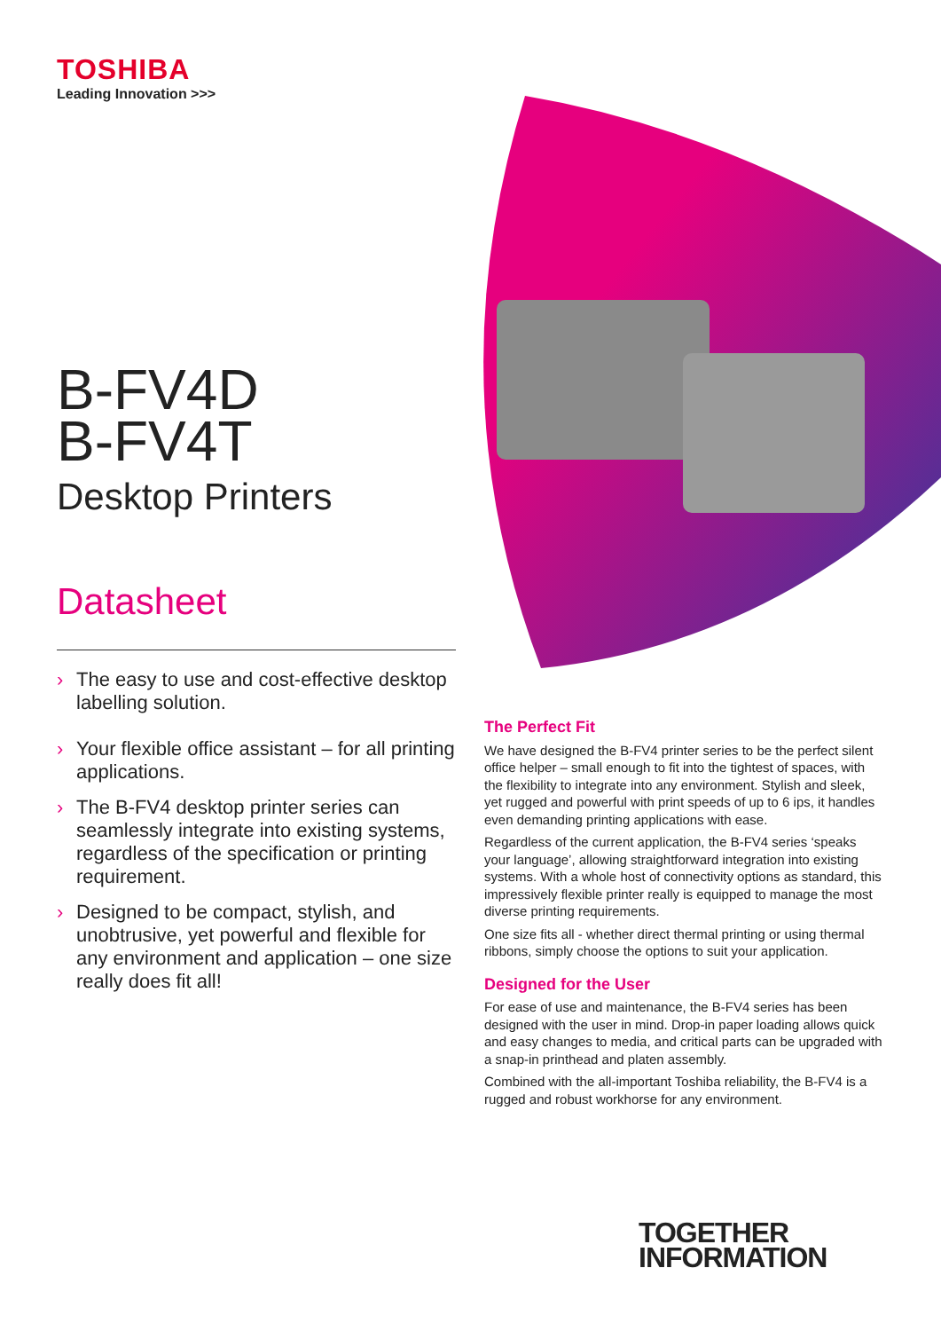TOSHIBA
Leading Innovation >>>
B-FV4D
B-FV4T
Desktop Printers
Datasheet
› The easy to use and cost-effective desktop labelling solution.
› Your flexible office assistant – for all printing applications.
› The B-FV4 desktop printer series can seamlessly integrate into existing systems, regardless of the specification or printing requirement.
› Designed to be compact, stylish, and unobtrusive, yet powerful and flexible for any environment and application – one size really does fit all!
The Perfect Fit
We have designed the B-FV4 printer series to be the perfect silent office helper – small enough to fit into the tightest of spaces, with the flexibility to integrate into any environment. Stylish and sleek, yet rugged and powerful with print speeds of up to 6 ips, it handles even demanding printing applications with ease.
Regardless of the current application, the B-FV4 series ‘speaks your language’, allowing straightforward integration into existing systems. With a whole host of connectivity options as standard, this impressively flexible printer really is equipped to manage the most diverse printing requirements.
One size fits all - whether direct thermal printing or using thermal ribbons, simply choose the options to suit your application.
Designed for the User
For ease of use and maintenance, the B-FV4 series has been designed with the user in mind. Drop-in paper loading allows quick and easy changes to media, and critical parts can be upgraded with a snap-in printhead and platen assembly.
Combined with the all-important Toshiba reliability, the B-FV4 is a rugged and robust workhorse for any environment.
TOGETHER
INFORMATION